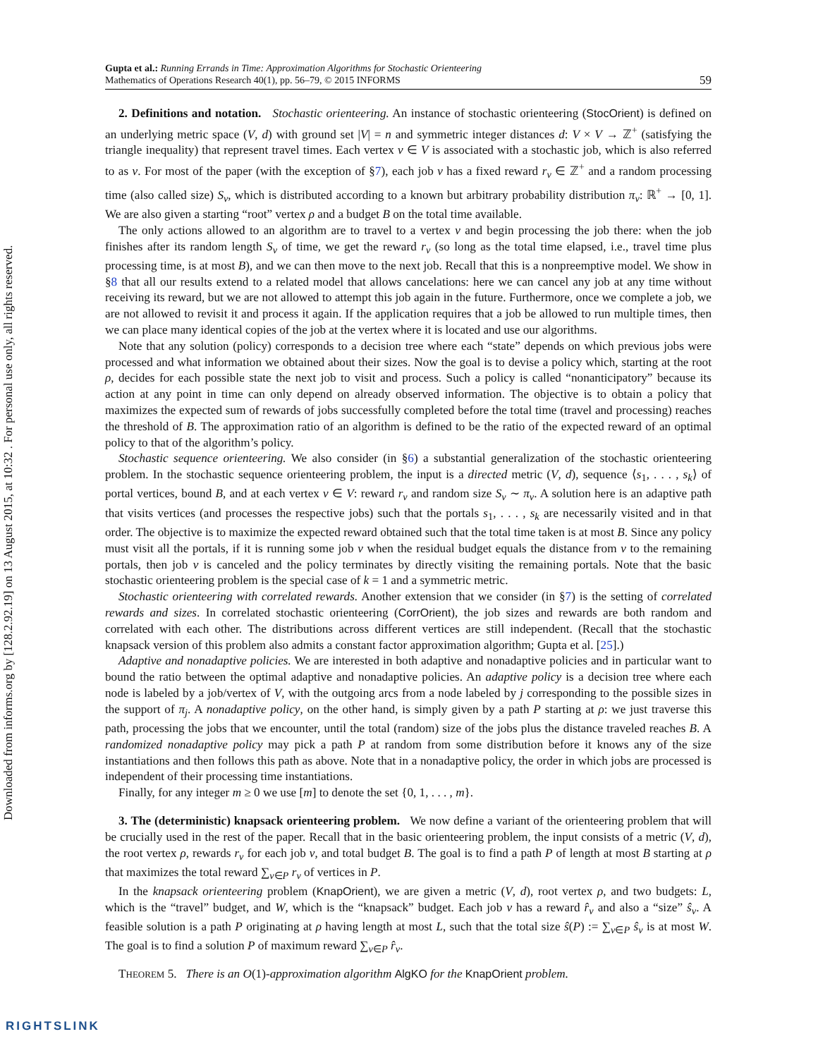Downloaded from informs.org by [128.2.92.19] on 13 August 2015, at 10:32 . For personal use only, all rights reserved.
Gupta et al.: Running Errands in Time: Approximation Algorithms for Stochastic Orienteering
Mathematics of Operations Research 40(1), pp. 56–79, © 2015 INFORMS
59
2. Definitions and notation. Stochastic orienteering. An instance of stochastic orienteering (StocOrient) is defined on an underlying metric space (V, d) with ground set |V| = n and symmetric integer distances d: V × V → ℤ<sup>+</sup> (satisfying the triangle inequality) that represent travel times. Each vertex v ∈ V is associated with a stochastic job, which is also referred to as v. For most of the paper (with the exception of §7), each job v has a fixed reward r<sub>v</sub> ∈ ℤ<sup>+</sup> and a random processing time (also called size) S<sub>v</sub>, which is distributed according to a known but arbitrary probability distribution π<sub>v</sub>: ℝ<sup>+</sup> → [0, 1]. We are also given a starting “root” vertex ρ and a budget B on the total time available.
The only actions allowed to an algorithm are to travel to a vertex v and begin processing the job there: when the job finishes after its random length S<sub>v</sub> of time, we get the reward r<sub>v</sub> (so long as the total time elapsed, i.e., travel time plus processing time, is at most B), and we can then move to the next job. Recall that this is a nonpreemptive model. We show in §8 that all our results extend to a related model that allows cancelations: here we can cancel any job at any time without receiving its reward, but we are not allowed to attempt this job again in the future. Furthermore, once we complete a job, we are not allowed to revisit it and process it again. If the application requires that a job be allowed to run multiple times, then we can place many identical copies of the job at the vertex where it is located and use our algorithms.
Note that any solution (policy) corresponds to a decision tree where each “state” depends on which previous jobs were processed and what information we obtained about their sizes. Now the goal is to devise a policy which, starting at the root ρ, decides for each possible state the next job to visit and process. Such a policy is called “nonanticipatory” because its action at any point in time can only depend on already observed information. The objective is to obtain a policy that maximizes the expected sum of rewards of jobs successfully completed before the total time (travel and processing) reaches the threshold of B. The approximation ratio of an algorithm is defined to be the ratio of the expected reward of an optimal policy to that of the algorithm’s policy.
Stochastic sequence orienteering. We also consider (in §6) a substantial generalization of the stochastic orienteering problem. In the stochastic sequence orienteering problem, the input is a directed metric (V, d), sequence ⟨s<sub>1</sub>, . . . , s<sub>k</sub>⟩ of portal vertices, bound B, and at each vertex v ∈ V: reward r<sub>v</sub> and random size S<sub>v</sub> ∼ π<sub>v</sub>. A solution here is an adaptive path that visits vertices (and processes the respective jobs) such that the portals s<sub>1</sub>, . . . , s<sub>k</sub> are necessarily visited and in that order. The objective is to maximize the expected reward obtained such that the total time taken is at most B. Since any policy must visit all the portals, if it is running some job v when the residual budget equals the distance from v to the remaining portals, then job v is canceled and the policy terminates by directly visiting the remaining portals. Note that the basic stochastic orienteering problem is the special case of k = 1 and a symmetric metric.
Stochastic orienteering with correlated rewards. Another extension that we consider (in §7) is the setting of correlated rewards and sizes. In correlated stochastic orienteering (CorrOrient), the job sizes and rewards are both random and correlated with each other. The distributions across different vertices are still independent. (Recall that the stochastic knapsack version of this problem also admits a constant factor approximation algorithm; Gupta et al. [25].)
Adaptive and nonadaptive policies. We are interested in both adaptive and nonadaptive policies and in particular want to bound the ratio between the optimal adaptive and nonadaptive policies. An adaptive policy is a decision tree where each node is labeled by a job/vertex of V, with the outgoing arcs from a node labeled by j corresponding to the possible sizes in the support of π<sub>j</sub>. A nonadaptive policy, on the other hand, is simply given by a path P starting at ρ: we just traverse this path, processing the jobs that we encounter, until the total (random) size of the jobs plus the distance traveled reaches B. A randomized nonadaptive policy may pick a path P at random from some distribution before it knows any of the size instantiations and then follows this path as above. Note that in a nonadaptive policy, the order in which jobs are processed is independent of their processing time instantiations.
Finally, for any integer m ≥ 0 we use [m] to denote the set {0, 1, . . . , m}.
3. The (deterministic) knapsack orienteering problem. We now define a variant of the orienteering problem that will be crucially used in the rest of the paper. Recall that in the basic orienteering problem, the input consists of a metric (V, d), the root vertex ρ, rewards r<sub>v</sub> for each job v, and total budget B. The goal is to find a path P of length at most B starting at ρ that maximizes the total reward ∑<sub>v∈P</sub> r<sub>v</sub> of vertices in P.
In the knapsack orienteering problem (KnapOrient), we are given a metric (V, d), root vertex ρ, and two budgets: L, which is the “travel” budget, and W, which is the “knapsack” budget. Each job v has a reward r̂<sub>v</sub> and also a “size” ŝ<sub>v</sub>. A feasible solution is a path P originating at ρ having length at most L, such that the total size ŝ(P) := ∑<sub>v∈P</sub> ŝ<sub>v</sub> is at most W. The goal is to find a solution P of maximum reward ∑<sub>v∈P</sub> r̂<sub>v</sub>.
THEOREM 5. There is an O(1)-approximation algorithm AlgKO for the KnapOrient problem.
RIGHTSLINK